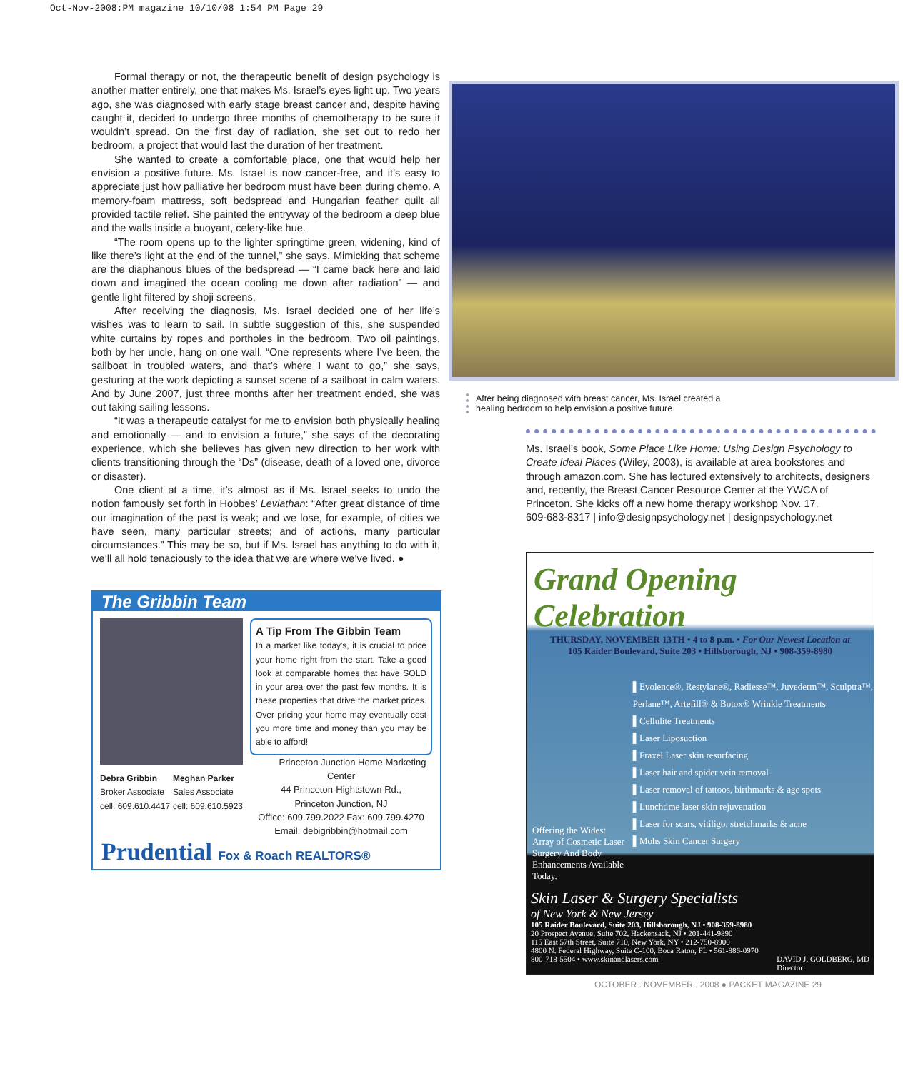Oct-Nov-2008:PM magazine 10/10/08 1:54 PM Page 29
Formal therapy or not, the therapeutic benefit of design psychology is another matter entirely, one that makes Ms. Israel’s eyes light up. Two years ago, she was diagnosed with early stage breast cancer and, despite having caught it, decided to undergo three months of chemotherapy to be sure it wouldn’t spread. On the first day of radiation, she set out to redo her bedroom, a project that would last the duration of her treatment.
She wanted to create a comfortable place, one that would help her envision a positive future. Ms. Israel is now cancer-free, and it’s easy to appreciate just how palliative her bedroom must have been during chemo. A memory-foam mattress, soft bedspread and Hungarian feather quilt all provided tactile relief. She painted the entryway of the bedroom a deep blue and the walls inside a buoyant, celery-like hue.
“The room opens up to the lighter springtime green, widening, kind of like there’s light at the end of the tunnel,” she says. Mimicking that scheme are the diaphanous blues of the bedspread — “I came back here and laid down and imagined the ocean cooling me down after radiation” — and gentle light filtered by shoji screens.
After receiving the diagnosis, Ms. Israel decided one of her life’s wishes was to learn to sail. In subtle suggestion of this, she suspended white curtains by ropes and portholes in the bedroom. Two oil paintings, both by her uncle, hang on one wall. “One represents where I’ve been, the sailboat in troubled waters, and that’s where I want to go,” she says, gesturing at the work depicting a sunset scene of a sailboat in calm waters. And by June 2007, just three months after her treatment ended, she was out taking sailing lessons.
“It was a therapeutic catalyst for me to envision both physically healing and emotionally — and to envision a future,” she says of the decorating experience, which she believes has given new direction to her work with clients transitioning through the “Ds” (disease, death of a loved one, divorce or disaster).
One client at a time, it’s almost as if Ms. Israel seeks to undo the notion famously set forth in Hobbes’ Leviathan: “After great distance of time our imagination of the past is weak; and we lose, for example, of cities we have seen, many particular streets; and of actions, many particular circumstances.” This may be so, but if Ms. Israel has anything to do with it, we’ll all hold tenaciously to the idea that we are where we’ve lived. ●
The Gribbin Team
Debra Gribbin
Broker Associate
cell: 609.610.4417
Meghan Parker
Sales Associate
cell: 609.610.5923
A Tip From The Gibbin Team
In a market like today's, it is crucial to price your home right from the start. Take a good look at comparable homes that have SOLD in your area over the past few months. It is these properties that drive the market prices. Over pricing your home may eventually cost you more time and money than you may be able to afford!
Princeton Junction Home Marketing Center
44 Princeton-Hightstown Rd.,
Princeton Junction, NJ
Office: 609.799.2022 Fax: 609.799.4270
Email: debigribbin@hotmail.com
Prudential Fox & Roach REALTORS®
After being diagnosed with breast cancer, Ms. Israel created a healing bedroom to help envision a positive future.
Ms. Israel’s book, Some Place Like Home: Using Design Psychology to Create Ideal Places (Wiley, 2003), is available at area bookstores and through amazon.com. She has lectured extensively to architects, designers and, recently, the Breast Cancer Resource Center at the YWCA of Princeton. She kicks off a new home therapy workshop Nov. 17.
609-683-8317 | info@designpsychology.net | designpsychology.net
Grand Opening Celebration
THURSDAY, NOVEMBER 13TH • 4 to 8 p.m. • For Our Newest Location at
105 Raider Boulevard, Suite 203 • Hillsborough, NJ • 908-359-8980
Offering the Widest Array of Cosmetic Laser Surgery And Body Enhancements Available Today.
▌Evolence®, Restylane®, Radiesse™, Juvederm™, Sculptra™, Perlane™, Artefill® & Botox® Wrinkle Treatments
▌Cellulite Treatments
▌Laser Liposuction
▌Fraxel Laser skin resurfacing
▌Laser hair and spider vein removal
▌Laser removal of tattoos, birthmarks & age spots
▌Lunchtime laser skin rejuvenation
▌Laser for scars, vitiligo, stretchmarks & acne
▌Mohs Skin Cancer Surgery
Skin Laser & Surgery Specialists
of New York & New Jersey
105 Raider Boulevard, Suite 203, Hillsborough, NJ • 908-359-8980
20 Prospect Avenue, Suite 702, Hackensack, NJ • 201-441-9890
115 East 57th Street, Suite 710, New York, NY • 212-750-8900
4800 N. Federal Highway, Suite C-100, Boca Raton, FL • 561-886-0970
800-718-5504 • www.skinandlasers.com DAVID J. GOLDBERG, MD
Director
OCTOBER . NOVEMBER . 2008 ● PACKET MAGAZINE 29